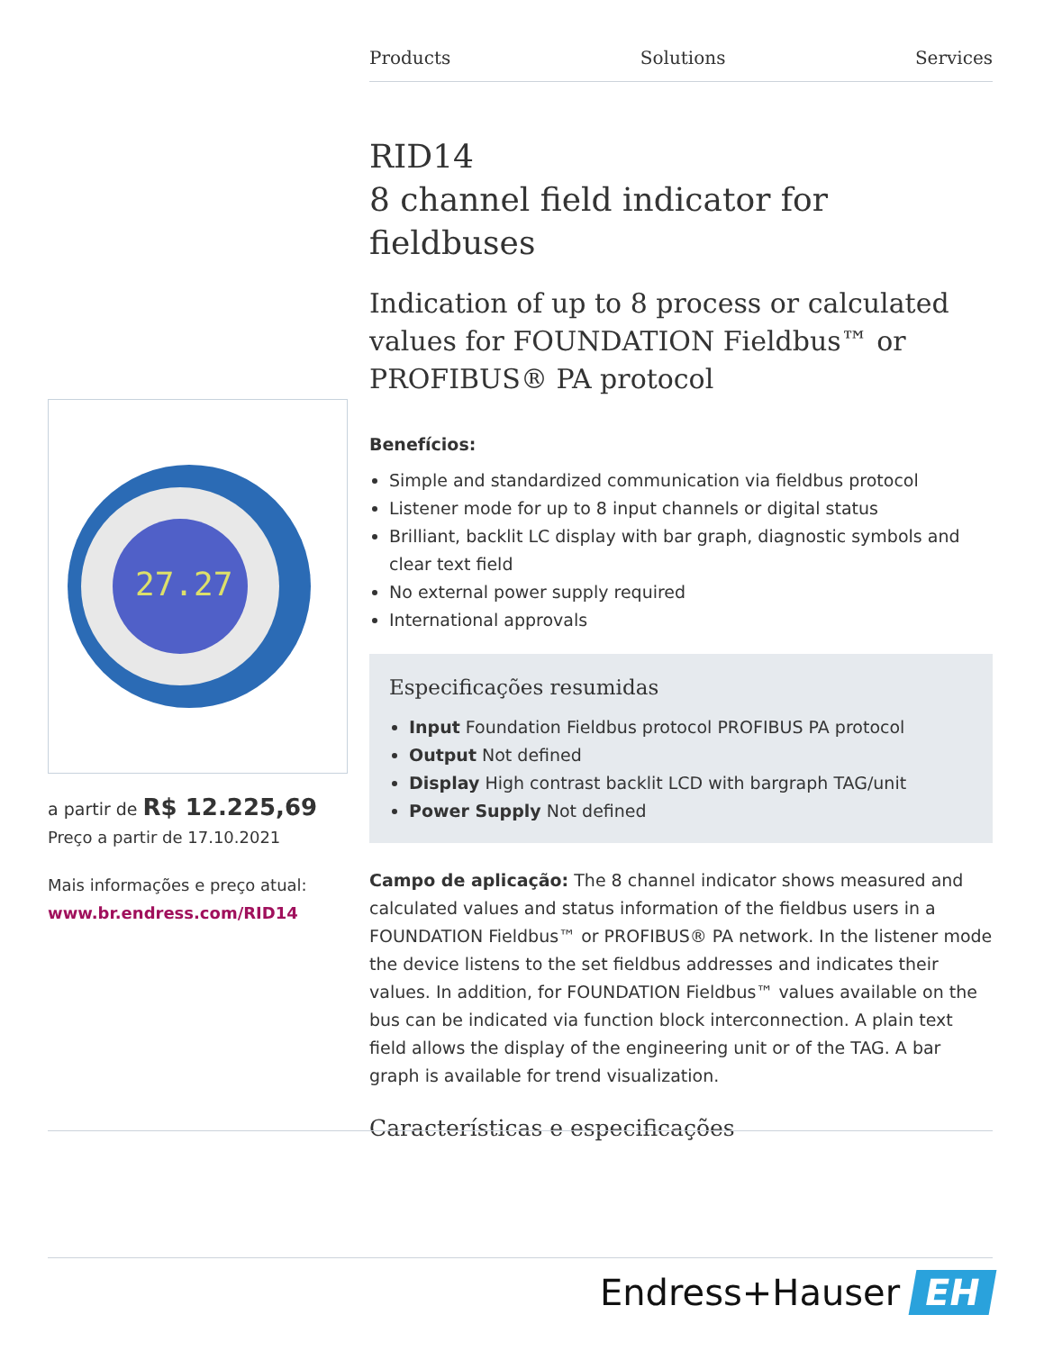Products Solutions Services
27.27
a partir de R$ 12.225,69
Preço a partir de 17.10.2021
Mais informações e preço atual:
www.br.endress.com/RID14
RID14
8 channel field indicator for fieldbuses
Indication of up to 8 process or calculated values for FOUNDATION Fieldbus™ or PROFIBUS® PA protocol
Benefícios:
Simple and standardized communication via fieldbus protocol
Listener mode for up to 8 input channels or digital status
Brilliant, backlit LC display with bar graph, diagnostic symbols and clear text field
No external power supply required
International approvals
Especificações resumidas
Input Foundation Fieldbus protocol PROFIBUS PA protocol
Output Not defined
Display High contrast backlit LCD with bargraph TAG/unit
Power Supply Not defined
Campo de aplicação: The 8 channel indicator shows measured and calculated values and status information of the fieldbus users in a FOUNDATION Fieldbus™ or PROFIBUS® PA network. In the listener mode the device listens to the set fieldbus addresses and indicates their values. In addition, for FOUNDATION Fieldbus™ values available on the bus can be indicated via function block interconnection. A plain text field allows the display of the engineering unit or of the TAG. A bar graph is available for trend visualization.
Características e especificações
Endress+Hauser EH